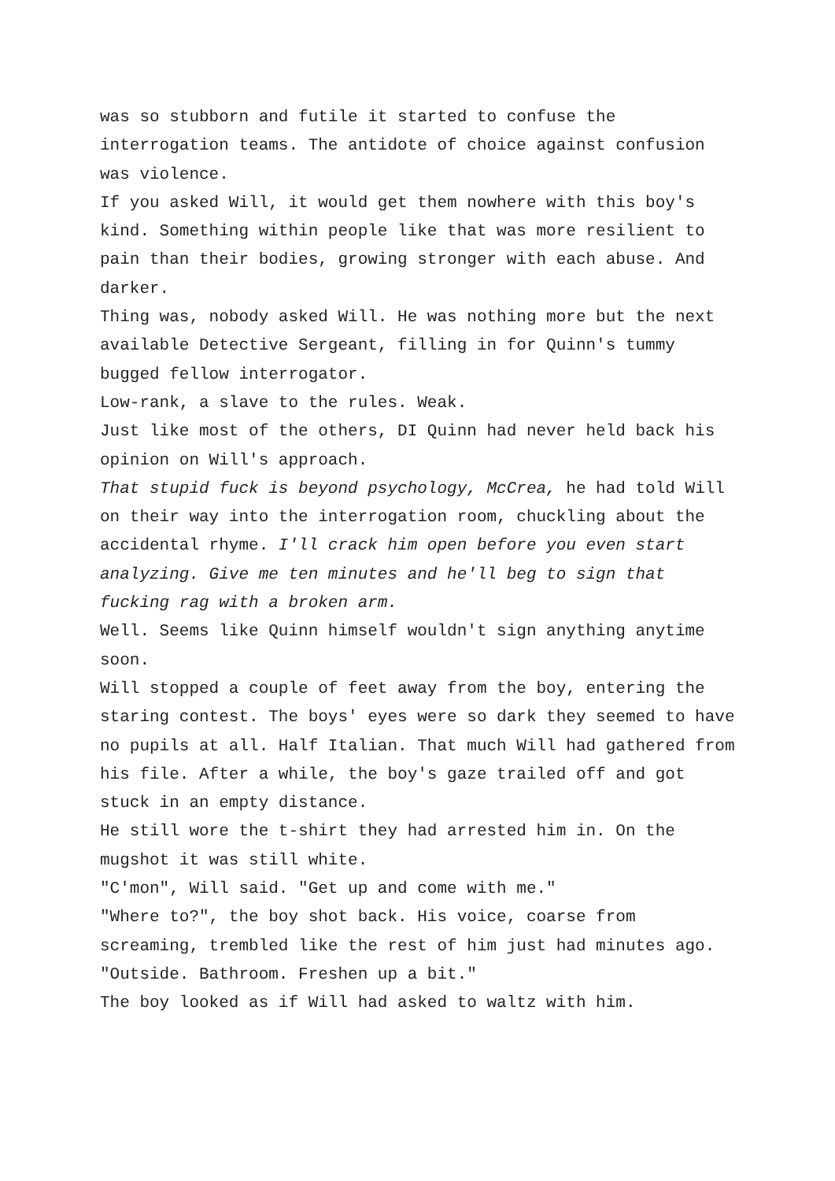was so stubborn and futile it started to confuse the interrogation teams. The antidote of choice against confusion was violence.
If you asked Will, it would get them nowhere with this boy's kind. Something within people like that was more resilient to pain than their bodies, growing stronger with each abuse. And darker.
Thing was, nobody asked Will. He was nothing more but the next available Detective Sergeant, filling in for Quinn's tummy bugged fellow interrogator.
Low-rank, a slave to the rules. Weak.
Just like most of the others, DI Quinn had never held back his opinion on Will's approach.
That stupid fuck is beyond psychology, McCrea, he had told Will on their way into the interrogation room, chuckling about the accidental rhyme. I'll crack him open before you even start analyzing. Give me ten minutes and he'll beg to sign that fucking rag with a broken arm.
Well. Seems like Quinn himself wouldn't sign anything anytime soon.
Will stopped a couple of feet away from the boy, entering the staring contest. The boys' eyes were so dark they seemed to have no pupils at all. Half Italian. That much Will had gathered from his file. After a while, the boy's gaze trailed off and got stuck in an empty distance.
He still wore the t-shirt they had arrested him in. On the mugshot it was still white.
"C'mon", Will said. "Get up and come with me."
"Where to?", the boy shot back. His voice, coarse from screaming, trembled like the rest of him just had minutes ago.
"Outside. Bathroom. Freshen up a bit."
The boy looked as if Will had asked to waltz with him.